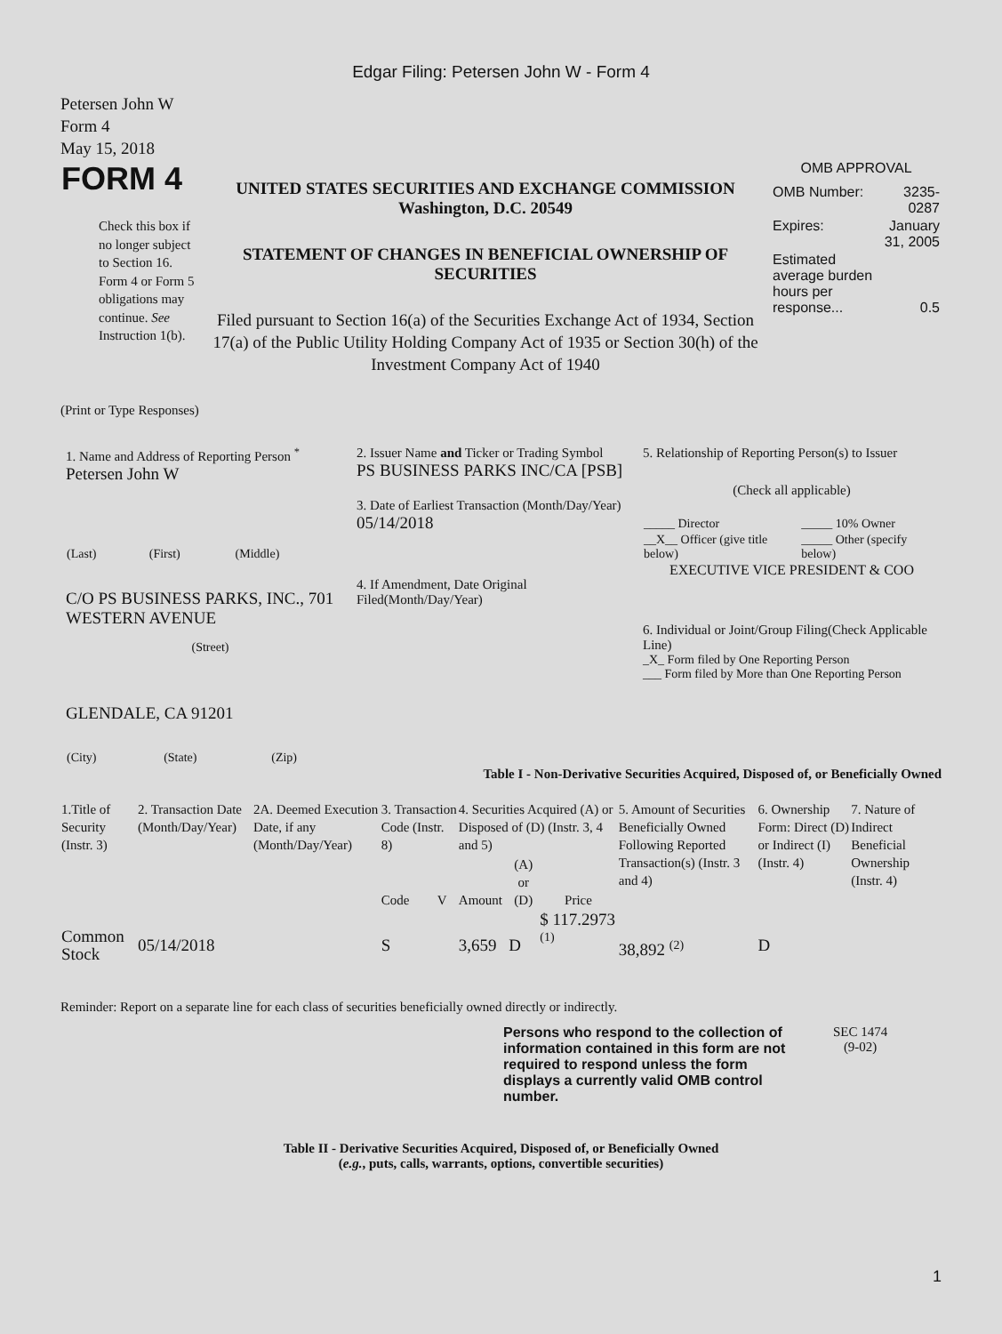Edgar Filing: Petersen John W - Form 4
Petersen John W
Form 4
May 15, 2018
| FORM 4 Check this box if no longer subject to Section 16. Form 4 or Form 5 obligations may continue. See Instruction 1(b). | UNITED STATES SECURITIES AND EXCHANGE COMMISSION Washington, D.C. 20549 STATEMENT OF CHANGES IN BENEFICIAL OWNERSHIP OF SECURITIES Filed pursuant to Section 16(a) of the Securities Exchange Act of 1934, Section 17(a) of the Public Utility Holding Company Act of 1935 or Section 30(h) of the Investment Company Act of 1940 | OMB APPROVAL / OMB Number: / 3235-0287 / / Expires: / January 31, 2005 / / Estimated average burden hours per response... / 0.5 / |
(Print or Type Responses)
| 1. Name and Address of Reporting Person <sup>*</sup> Petersen John W / (Last) / (First) / (Middle) / C/O PS BUSINESS PARKS, INC., 701 WESTERN AVENUE (Street) GLENDALE, CA 91201 / (City) / (State) / (Zip) / | 2. Issuer Name and Ticker or Trading Symbol PS BUSINESS PARKS INC/CA [PSB] 3. Date of Earliest Transaction (Month/Day/Year) 05/14/2018 4. If Amendment, Date Original Filed(Month/Day/Year) | 5. Relationship of Reporting Person(s) to Issuer (Check all applicable) / _____ Director / _____ 10% Owner / / __X__ Officer (give title below) / _____ Other (specify below) / EXECUTIVE VICE PRESIDENT & COO 6. Individual or Joint/Group Filing(Check Applicable Line) _X_ Form filed by One Reporting Person ___ Form filed by More than One Reporting Person |
Table I - Non-Derivative Securities Acquired, Disposed of, or Beneficially Owned
| 1.Title of Security (Instr. 3) | 2. Transaction Date (Month/Day/Year) | 2A. Deemed Execution Date, if any (Month/Day/Year) | 3. Transaction Code (Instr. 8) | | 4. Securities Acquired (A) or Disposed of (D) (Instr. 3, 4 and 5) | | | 5. Amount of Securities Beneficially Owned Following Reported Transaction(s) (Instr. 3 and 4) | 6. Ownership Form: Direct (D) or Indirect (I) (Instr. 4) | 7. Nature of Indirect Beneficial Ownership (Instr. 4) |
| --- | --- | --- | --- | --- | --- | --- | --- | --- | --- | --- |
| | | | Code | V | Amount | (A) or (D) | Price | | | |
| Common Stock | 05/14/2018 | | S | | 3,659 | D | $ 117.2973 <sup>(1)</sup> | 38,892 <sup>(2)</sup> | D | |
Reminder: Report on a separate line for each class of securities beneficially owned directly or indirectly.
| Persons who respond to the collection of information contained in this form are not required to respond unless the form displays a currently valid OMB control number. | SEC 1474 (9-02) |
Table II - Derivative Securities Acquired, Disposed of, or Beneficially Owned
(e.g., puts, calls, warrants, options, convertible securities)
1